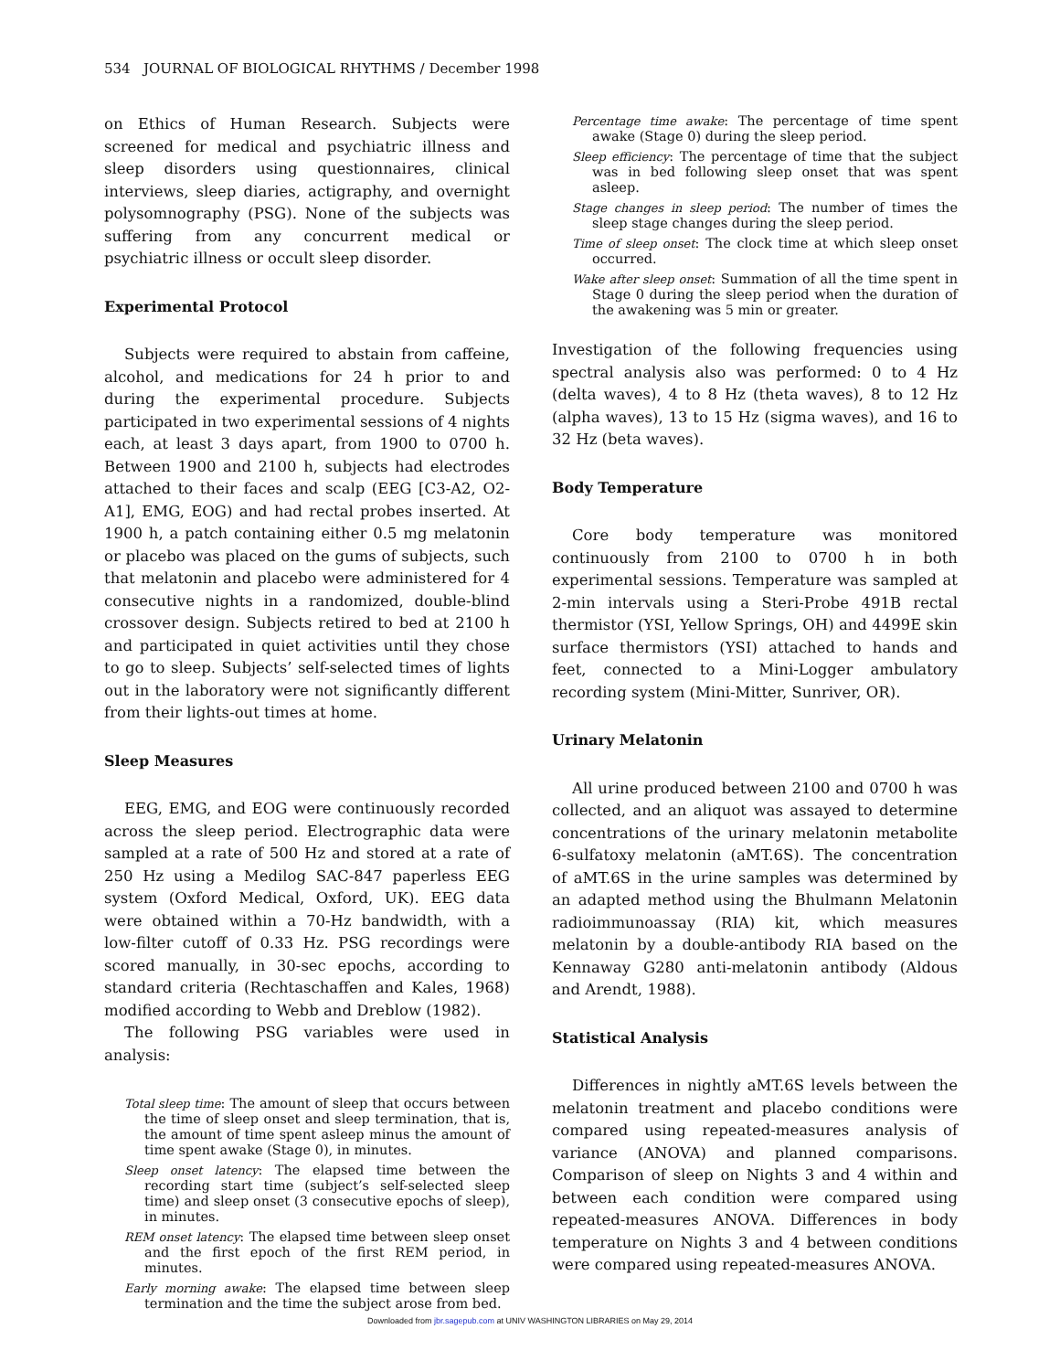534 JOURNAL OF BIOLOGICAL RHYTHMS / December 1998
on Ethics of Human Research. Subjects were screened for medical and psychiatric illness and sleep disorders using questionnaires, clinical interviews, sleep diaries, actigraphy, and overnight polysomnography (PSG). None of the subjects was suffering from any concurrent medical or psychiatric illness or occult sleep disorder.
Experimental Protocol
Subjects were required to abstain from caffeine, alcohol, and medications for 24 h prior to and during the experimental procedure. Subjects participated in two experimental sessions of 4 nights each, at least 3 days apart, from 1900 to 0700 h. Between 1900 and 2100 h, subjects had electrodes attached to their faces and scalp (EEG [C3-A2, O2-A1], EMG, EOG) and had rectal probes inserted. At 1900 h, a patch containing either 0.5 mg melatonin or placebo was placed on the gums of subjects, such that melatonin and placebo were administered for 4 consecutive nights in a randomized, double-blind crossover design. Subjects retired to bed at 2100 h and participated in quiet activities until they chose to go to sleep. Subjects’ self-selected times of lights out in the laboratory were not significantly different from their lights-out times at home.
Sleep Measures
EEG, EMG, and EOG were continuously recorded across the sleep period. Electrographic data were sampled at a rate of 500 Hz and stored at a rate of 250 Hz using a Medilog SAC-847 paperless EEG system (Oxford Medical, Oxford, UK). EEG data were obtained within a 70-Hz bandwidth, with a low-filter cutoff of 0.33 Hz. PSG recordings were scored manually, in 30-sec epochs, according to standard criteria (Rechtaschaffen and Kales, 1968) modified according to Webb and Dreblow (1982).
The following PSG variables were used in analysis:
Total sleep time: The amount of sleep that occurs between the time of sleep onset and sleep termination, that is, the amount of time spent asleep minus the amount of time spent awake (Stage 0), in minutes.
Sleep onset latency: The elapsed time between the recording start time (subject’s self-selected sleep time) and sleep onset (3 consecutive epochs of sleep), in minutes.
REM onset latency: The elapsed time between sleep onset and the first epoch of the first REM period, in minutes.
Early morning awake: The elapsed time between sleep termination and the time the subject arose from bed.
Percentage time awake: The percentage of time spent awake (Stage 0) during the sleep period.
Sleep efficiency: The percentage of time that the subject was in bed following sleep onset that was spent asleep.
Stage changes in sleep period: The number of times the sleep stage changes during the sleep period.
Time of sleep onset: The clock time at which sleep onset occurred.
Wake after sleep onset: Summation of all the time spent in Stage 0 during the sleep period when the duration of the awakening was 5 min or greater.
Investigation of the following frequencies using spectral analysis also was performed: 0 to 4 Hz (delta waves), 4 to 8 Hz (theta waves), 8 to 12 Hz (alpha waves), 13 to 15 Hz (sigma waves), and 16 to 32 Hz (beta waves).
Body Temperature
Core body temperature was monitored continuously from 2100 to 0700 h in both experimental sessions. Temperature was sampled at 2-min intervals using a Steri-Probe 491B rectal thermistor (YSI, Yellow Springs, OH) and 4499E skin surface thermistors (YSI) attached to hands and feet, connected to a Mini-Logger ambulatory recording system (Mini-Mitter, Sunriver, OR).
Urinary Melatonin
All urine produced between 2100 and 0700 h was collected, and an aliquot was assayed to determine concentrations of the urinary melatonin metabolite 6-sulfatoxy melatonin (aMT.6S). The concentration of aMT.6S in the urine samples was determined by an adapted method using the Bhulmann Melatonin radioimmunoassay (RIA) kit, which measures melatonin by a double-antibody RIA based on the Kennaway G280 anti-melatonin antibody (Aldous and Arendt, 1988).
Statistical Analysis
Differences in nightly aMT.6S levels between the melatonin treatment and placebo conditions were compared using repeated-measures analysis of variance (ANOVA) and planned comparisons. Comparison of sleep on Nights 3 and 4 within and between each condition were compared using repeated-measures ANOVA. Differences in body temperature on Nights 3 and 4 between conditions were compared using repeated-measures ANOVA.
Downloaded from jbr.sagepub.com at UNIV WASHINGTON LIBRARIES on May 29, 2014